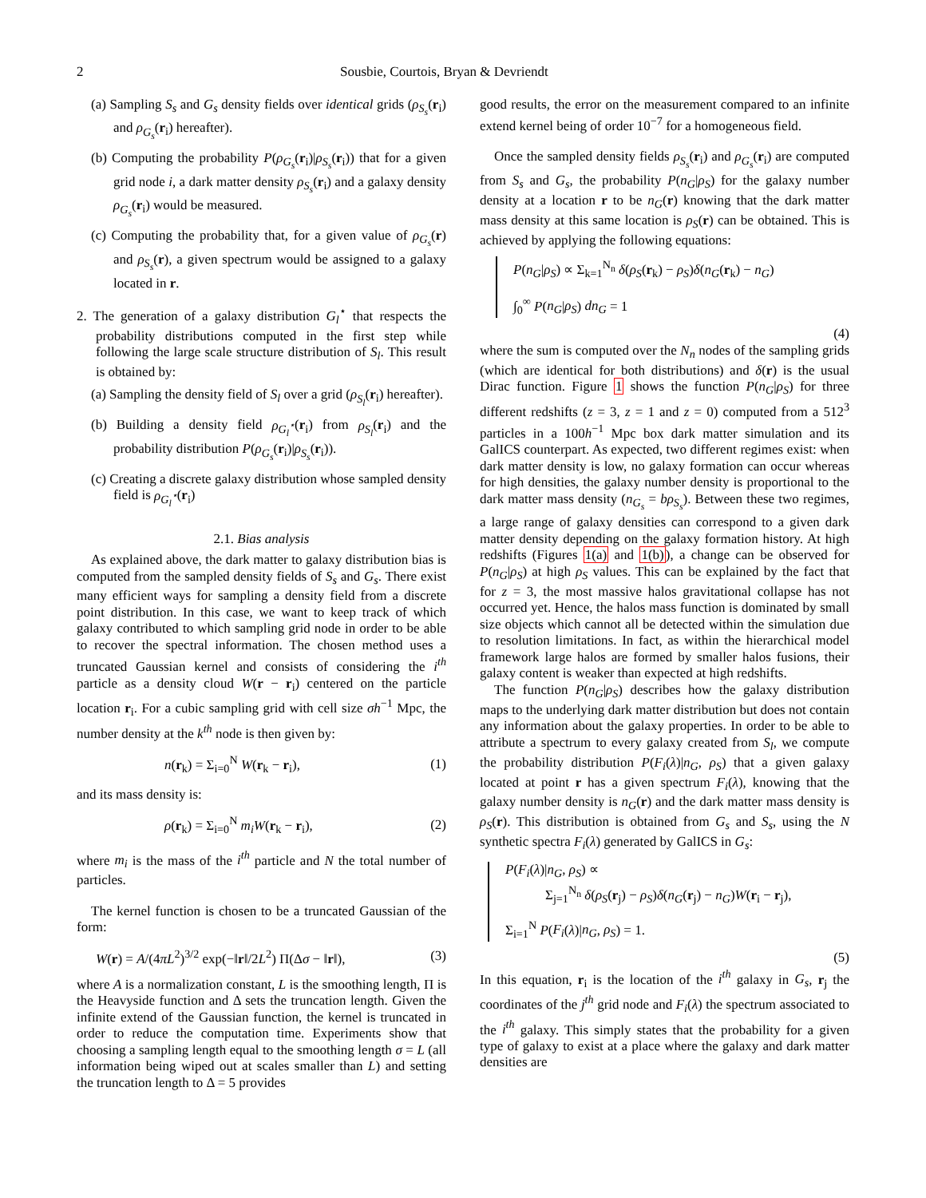2 Sousbie, Courtois, Bryan & Devriendt
(a) Sampling S<sub>s</sub> and G<sub>s</sub> density fields over identical grids (ρ<sub>S<sub>s</sub></sub>(r<sub>i</sub>) and ρ<sub>G<sub>s</sub></sub>(r<sub>i</sub>) hereafter).
(b) Computing the probability P(ρ<sub>G<sub>s</sub></sub>(r<sub>i</sub>)|ρ<sub>S<sub>s</sub></sub>(r<sub>i</sub>)) that for a given grid node i, a dark matter density ρ<sub>S<sub>s</sub></sub>(r<sub>i</sub>) and a galaxy density ρ<sub>G<sub>s</sub></sub>(r<sub>i</sub>) would be measured.
(c) Computing the probability that, for a given value of ρ<sub>G<sub>s</sub></sub>(r) and ρ<sub>S<sub>s</sub></sub>(r), a given spectrum would be assigned to a galaxy located in r.
2. The generation of a galaxy distribution G<sub>l</sub><sup>⋆</sup> that respects the probability distributions computed in the first step while following the large scale structure distribution of S<sub>l</sub>. This result is obtained by:
(a) Sampling the density field of S<sub>l</sub> over a grid (ρ<sub>S<sub>l</sub></sub>(r<sub>i</sub>) hereafter).
(b) Building a density field ρ<sub>G<sub>l</sub><sup>⋆</sup></sub>(r<sub>i</sub>) from ρ<sub>S<sub>l</sub></sub>(r<sub>i</sub>) and the probability distribution P(ρ<sub>G<sub>s</sub></sub>(r<sub>i</sub>)|ρ<sub>S<sub>s</sub></sub>(r<sub>i</sub>)).
(c) Creating a discrete galaxy distribution whose sampled density field is ρ<sub>G<sub>l</sub><sup>⋆</sup></sub>(r<sub>i</sub>)
2.1. Bias analysis
As explained above, the dark matter to galaxy distribution bias is computed from the sampled density fields of S<sub>s</sub> and G<sub>s</sub>. There exist many efficient ways for sampling a density field from a discrete point distribution. In this case, we want to keep track of which galaxy contributed to which sampling grid node in order to be able to recover the spectral information. The chosen method uses a truncated Gaussian kernel and consists of considering the i<sup>th</sup> particle as a density cloud W(r − r<sub>i</sub>) centered on the particle location r<sub>i</sub>. For a cubic sampling grid with cell size σh<sup>−1</sup> Mpc, the number density at the k<sup>th</sup> node is then given by:
n(r<sub>k</sub>) = Σ<sub>i=0</sub><sup>N</sup> W(r<sub>k</sub> − r<sub>i</sub>), (1)
and its mass density is:
ρ(r<sub>k</sub>) = Σ<sub>i=0</sub><sup>N</sup> m<sub>i</sub>W(r<sub>k</sub> − r<sub>i</sub>), (2)
where m<sub>i</sub> is the mass of the i<sup>th</sup> particle and N the total number of particles.
The kernel function is chosen to be a truncated Gaussian of the form:
W(r) = A/(4πL<sup>2</sup>)<sup>3/2</sup> exp(−‖r‖/2L<sup>2</sup>) Π(Δσ − ‖r‖), (3)
where A is a normalization constant, L is the smoothing length, Π is the Heavyside function and Δ sets the truncation length. Given the infinite extend of the Gaussian function, the kernel is truncated in order to reduce the computation time. Experiments show that choosing a sampling length equal to the smoothing length σ = L (all information being wiped out at scales smaller than L) and setting the truncation length to Δ = 5 provides
good results, the error on the measurement compared to an infinite extend kernel being of order 10<sup>−7</sup> for a homogeneous field.
Once the sampled density fields ρ<sub>S<sub>s</sub></sub>(r<sub>i</sub>) and ρ<sub>G<sub>s</sub></sub>(r<sub>i</sub>) are computed from S<sub>s</sub> and G<sub>s</sub>, the probability P(n<sub>G</sub>|ρ<sub>S</sub>) for the galaxy number density at a location r to be n<sub>G</sub>(r) knowing that the dark matter mass density at this same location is ρ<sub>S</sub>(r) can be obtained. This is achieved by applying the following equations:
P(n<sub>G</sub>|ρ<sub>S</sub>) ∝ Σ<sub>k=1</sub><sup>N<sub>n</sub></sup> δ(ρ<sub>S</sub>(r<sub>k</sub>) − ρ<sub>S</sub>)δ(n<sub>G</sub>(r<sub>k</sub>) − n<sub>G</sub>)
∫<sub>0</sub><sup>∞</sup> P(n<sub>G</sub>|ρ<sub>S</sub>) dn<sub>G</sub> = 1
(4)
where the sum is computed over the N<sub>n</sub> nodes of the sampling grids (which are identical for both distributions) and δ(r) is the usual Dirac function. Figure 1 shows the function P(n<sub>G</sub>|ρ<sub>S</sub>) for three different redshifts (z = 3, z = 1 and z = 0) computed from a 512<sup>3</sup> particles in a 100h<sup>−1</sup> Mpc box dark matter simulation and its GalICS counterpart. As expected, two different regimes exist: when dark matter density is low, no galaxy formation can occur whereas for high densities, the galaxy number density is proportional to the dark matter mass density (n<sub>G<sub>s</sub></sub> = bρ<sub>S<sub>s</sub></sub>). Between these two regimes, a large range of galaxy densities can correspond to a given dark matter density depending on the galaxy formation history. At high redshifts (Figures 1(a) and 1(b)), a change can be observed for P(n<sub>G</sub>|ρ<sub>S</sub>) at high ρ<sub>S</sub> values. This can be explained by the fact that for z = 3, the most massive halos gravitational collapse has not occurred yet. Hence, the halos mass function is dominated by small size objects which cannot all be detected within the simulation due to resolution limitations. In fact, as within the hierarchical model framework large halos are formed by smaller halos fusions, their galaxy content is weaker than expected at high redshifts.
The function P(n<sub>G</sub>|ρ<sub>S</sub>) describes how the galaxy distribution maps to the underlying dark matter distribution but does not contain any information about the galaxy properties. In order to be able to attribute a spectrum to every galaxy created from S<sub>l</sub>, we compute the probability distribution P(F<sub>i</sub>(λ)|n<sub>G</sub>, ρ<sub>S</sub>) that a given galaxy located at point r has a given spectrum F<sub>i</sub>(λ), knowing that the galaxy number density is n<sub>G</sub>(r) and the dark matter mass density is ρ<sub>S</sub>(r). This distribution is obtained from G<sub>s</sub> and S<sub>s</sub>, using the N synthetic spectra F<sub>i</sub>(λ) generated by GalICS in G<sub>s</sub>:
P(F<sub>i</sub>(λ)|n<sub>G</sub>, ρ<sub>S</sub>) ∝
Σ<sub>j=1</sub><sup>N<sub>n</sub></sup> δ(ρ<sub>S</sub>(r<sub>j</sub>) − ρ<sub>S</sub>)δ(n<sub>G</sub>(r<sub>j</sub>) − n<sub>G</sub>)W(r<sub>i</sub> − r<sub>j</sub>),
Σ<sub>i=1</sub><sup>N</sup> P(F<sub>i</sub>(λ)|n<sub>G</sub>, ρ<sub>S</sub>) = 1.
(5)
In this equation, r<sub>i</sub> is the location of the i<sup>th</sup> galaxy in G<sub>s</sub>, r<sub>j</sub> the coordinates of the j<sup>th</sup> grid node and F<sub>i</sub>(λ) the spectrum associated to the i<sup>th</sup> galaxy. This simply states that the probability for a given type of galaxy to exist at a place where the galaxy and dark matter densities are